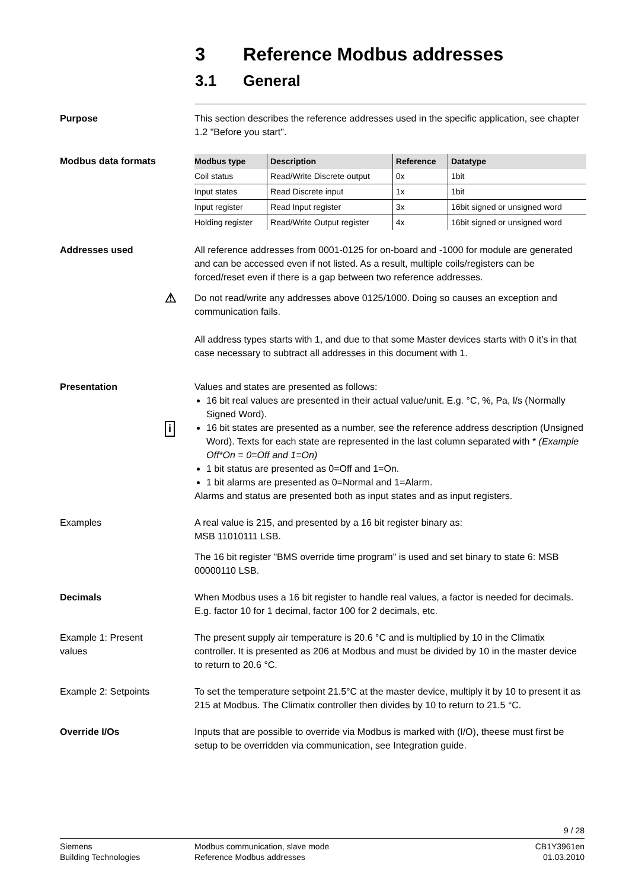3 Reference Modbus addresses
3.1 General
Purpose This section describes the reference addresses used in the specific application, see chapter 1.2 "Before you start".
Modbus data formats
| Modbus type | Description | Reference | Datatype |
| --- | --- | --- | --- |
| Coil status | Read/Write Discrete output | 0x | 1bit |
| Input states | Read Discrete input | 1x | 1bit |
| Input register | Read Input register | 3x | 16bit signed or unsigned word |
| Holding register | Read/Write Output register | 4x | 16bit signed or unsigned word |
Addresses used All reference addresses from 0001-0125 for on-board and -1000 for module are generated and can be accessed even if not listed. As a result, multiple coils/registers can be forced/reset even if there is a gap between two reference addresses.
⚠ Do not read/write any addresses above 0125/1000. Doing so causes an exception and communication fails.
All address types starts with 1, and due to that some Master devices starts with 0 it’s in that case necessary to subtract all addresses in this document with 1.
Presentation Values and states are presented as follows:
16 bit real values are presented in their actual value/unit. E.g. °C, %, Pa, l/s (Normally Signed Word).
i 16 bit states are presented as a number, see the reference address description (Unsigned Word). Texts for each state are represented in the last column separated with * (Example Off*On = 0=Off and 1=On)
1 bit status are presented as 0=Off and 1=On.
1 bit alarms are presented as 0=Normal and 1=Alarm.
Alarms and status are presented both as input states and as input registers.
Examples A real value is 215, and presented by a 16 bit register binary as:
MSB 11010111 LSB.
The 16 bit register "BMS override time program" is used and set binary to state 6: MSB 00000110 LSB.
Decimals When Modbus uses a 16 bit register to handle real values, a factor is needed for decimals. E.g. factor 10 for 1 decimal, factor 100 for 2 decimals, etc.
Example 1: Present
values
The present supply air temperature is 20.6 °C and is multiplied by 10 in the Climatix controller. It is presented as 206 at Modbus and must be divided by 10 in the master device to return to 20.6 °C.
Example 2: Setpoints To set the temperature setpoint 21.5°C at the master device, multiply it by 10 to present it as 215 at Modbus. The Climatix controller then divides by 10 to return to 21.5 °C.
Override I/Os Inputs that are possible to override via Modbus is marked with (I/O), theese must first be setup to be overridden via communication, see Integration guide.
9 / 28
Siemens
Building Technologies
Modbus communication, slave mode
Reference Modbus addresses
CB1Y3961en
01.03.2010